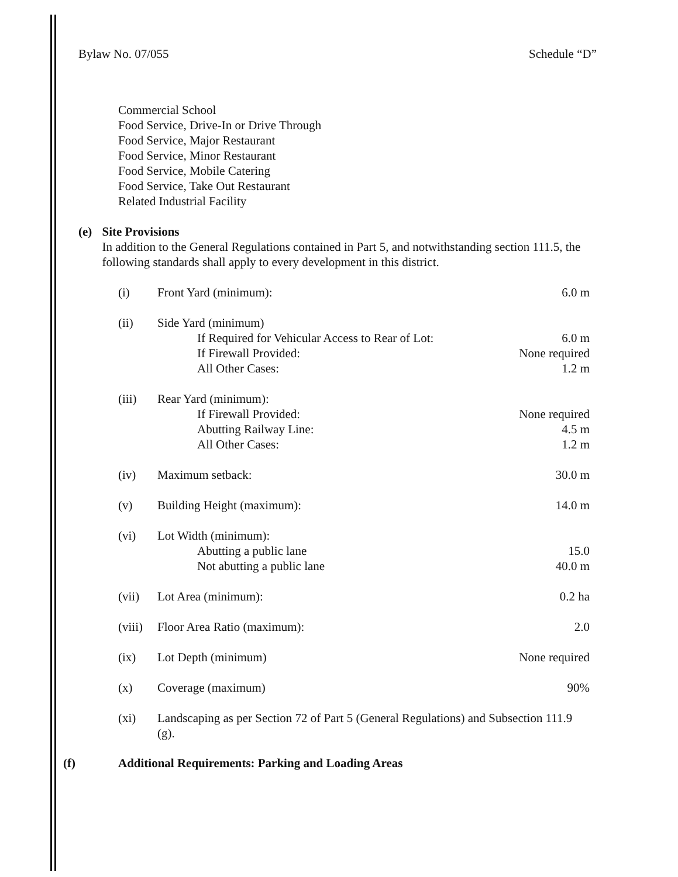Bylaw No. 07/055 Schedule “D”
Commercial School
Food Service, Drive-In or Drive Through
Food Service, Major Restaurant
Food Service, Minor Restaurant
Food Service, Mobile Catering
Food Service, Take Out Restaurant
Related Industrial Facility
(e) Site Provisions
In addition to the General Regulations contained in Part 5, and notwithstanding section 111.5, the following standards shall apply to every development in this district.
(i) Front Yard (minimum): 6.0 m
(ii) Side Yard (minimum)
If Required for Vehicular Access to Rear of Lot: 6.0 m
If Firewall Provided: None required
All Other Cases: 1.2 m
(iii) Rear Yard (minimum):
If Firewall Provided: None required
Abutting Railway Line: 4.5 m
All Other Cases: 1.2 m
(iv) Maximum setback: 30.0 m
(v) Building Height (maximum): 14.0 m
(vi) Lot Width (minimum):
Abutting a public lane 15.0
Not abutting a public lane 40.0 m
(vii) Lot Area (minimum): 0.2 ha
(viii) Floor Area Ratio (maximum): 2.0
(ix) Lot Depth (minimum) None required
(x) Coverage (maximum) 90%
(xi) Landscaping as per Section 72 of Part 5 (General Regulations) and Subsection 111.9 (g).
(f) Additional Requirements: Parking and Loading Areas